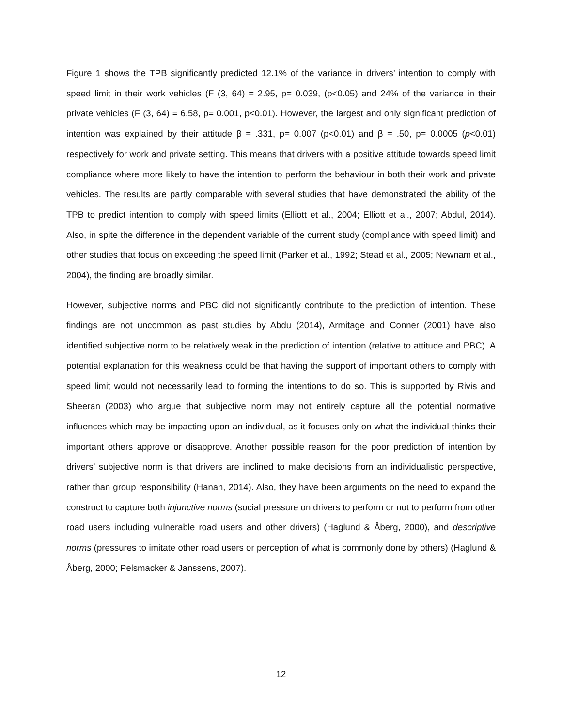Figure 1 shows the TPB significantly predicted 12.1% of the variance in drivers’ intention to comply with speed limit in their work vehicles (F (3, 64) = 2.95, p= 0.039, (p<0.05) and 24% of the variance in their private vehicles (F (3, 64) = 6.58, p= 0.001, p<0.01). However, the largest and only significant prediction of intention was explained by their attitude β = .331, p= 0.007 (p<0.01) and β = .50, p= 0.0005 (p<0.01) respectively for work and private setting. This means that drivers with a positive attitude towards speed limit compliance where more likely to have the intention to perform the behaviour in both their work and private vehicles. The results are partly comparable with several studies that have demonstrated the ability of the TPB to predict intention to comply with speed limits (Elliott et al., 2004; Elliott et al., 2007; Abdul, 2014). Also, in spite the difference in the dependent variable of the current study (compliance with speed limit) and other studies that focus on exceeding the speed limit (Parker et al., 1992; Stead et al., 2005; Newnam et al., 2004), the finding are broadly similar.
However, subjective norms and PBC did not significantly contribute to the prediction of intention. These findings are not uncommon as past studies by Abdu (2014), Armitage and Conner (2001) have also identified subjective norm to be relatively weak in the prediction of intention (relative to attitude and PBC). A potential explanation for this weakness could be that having the support of important others to comply with speed limit would not necessarily lead to forming the intentions to do so. This is supported by Rivis and Sheeran (2003) who argue that subjective norm may not entirely capture all the potential normative influences which may be impacting upon an individual, as it focuses only on what the individual thinks their important others approve or disapprove. Another possible reason for the poor prediction of intention by drivers’ subjective norm is that drivers are inclined to make decisions from an individualistic perspective, rather than group responsibility (Hanan, 2014). Also, they have been arguments on the need to expand the construct to capture both injunctive norms (social pressure on drivers to perform or not to perform from other road users including vulnerable road users and other drivers) (Haglund & Åberg, 2000), and descriptive norms (pressures to imitate other road users or perception of what is commonly done by others) (Haglund & Åberg, 2000; Pelsmacker & Janssens, 2007).
12